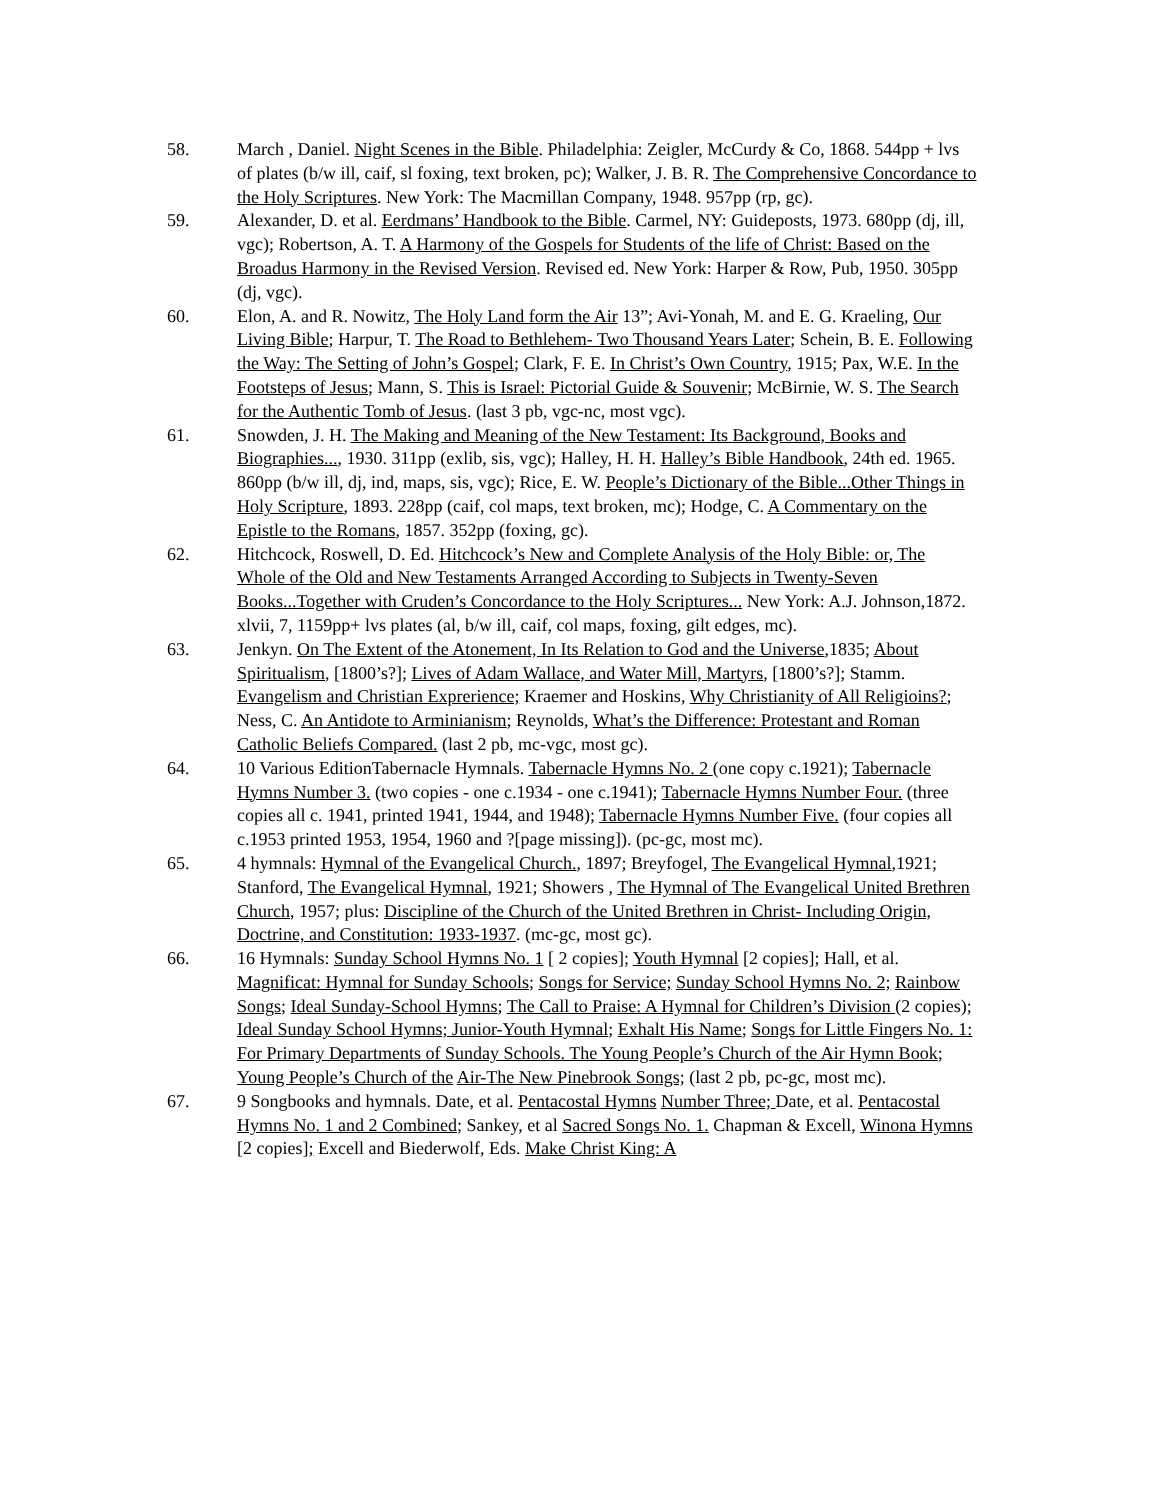58. March , Daniel. Night Scenes in the Bible. Philadelphia: Zeigler, McCurdy & Co, 1868. 544pp + lvs of plates (b/w ill, caif, sl foxing, text broken, pc); Walker, J. B. R. The Comprehensive Concordance to the Holy Scriptures. New York: The Macmillan Company, 1948. 957pp (rp, gc).
59. Alexander, D. et al. Eerdmans’ Handbook to the Bible. Carmel, NY: Guideposts, 1973. 680pp (dj, ill, vgc); Robertson, A. T. A Harmony of the Gospels for Students of the life of Christ: Based on the Broadus Harmony in the Revised Version. Revised ed. New York: Harper & Row, Pub, 1950. 305pp (dj, vgc).
60. Elon, A. and R. Nowitz, The Holy Land form the Air 13”; Avi-Yonah, M. and E. G. Kraeling, Our Living Bible; Harpur, T. The Road to Bethlehem- Two Thousand Years Later; Schein, B. E. Following the Way: The Setting of John’s Gospel; Clark, F. E. In Christ’s Own Country, 1915; Pax, W.E. In the Footsteps of Jesus; Mann, S. This is Israel: Pictorial Guide & Souvenir; McBirnie, W. S. The Search for the Authentic Tomb of Jesus. (last 3 pb, vgc-nc, most vgc).
61. Snowden, J. H. The Making and Meaning of the New Testament: Its Background, Books and Biographies..., 1930. 311pp (exlib, sis, vgc); Halley, H. H. Halley’s Bible Handbook, 24th ed. 1965. 860pp (b/w ill, dj, ind, maps, sis, vgc); Rice, E. W. People’s Dictionary of the Bible...Other Things in Holy Scripture, 1893. 228pp (caif, col maps, text broken, mc); Hodge, C. A Commentary on the Epistle to the Romans, 1857. 352pp (foxing, gc).
62. Hitchcock, Roswell, D. Ed. Hitchcock’s New and Complete Analysis of the Holy Bible: or, The Whole of the Old and New Testaments Arranged According to Subjects in Twenty-Seven Books...Together with Cruden’s Concordance to the Holy Scriptures... New York: A.J. Johnson,1872. xlvii, 7, 1159pp+ lvs plates (al, b/w ill, caif, col maps, foxing, gilt edges, mc).
63. Jenkyn. On The Extent of the Atonement, In Its Relation to God and the Universe,1835; About Spiritualism, [1800’s?]; Lives of Adam Wallace, and Water Mill, Martyrs, [1800’s?]; Stamm. Evangelism and Christian Exprerience; Kraemer and Hoskins, Why Christianity of All Religioins?; Ness, C. An Antidote to Arminianism; Reynolds, What’s the Difference: Protestant and Roman Catholic Beliefs Compared. (last 2 pb, mc-vgc, most gc).
64. 10 Various EditionTabernacle Hymnals. Tabernacle Hymns No. 2 (one copy c.1921); Tabernacle Hymns Number 3. (two copies - one c.1934 - one c.1941); Tabernacle Hymns Number Four. (three copies all c. 1941, printed 1941, 1944, and 1948); Tabernacle Hymns Number Five. (four copies all c.1953 printed 1953, 1954, 1960 and ?[page missing]). (pc-gc, most mc).
65. 4 hymnals: Hymnal of the Evangelical Church., 1897; Breyfogel, The Evangelical Hymnal,1921; Stanford, The Evangelical Hymnal, 1921; Showers , The Hymnal of The Evangelical United Brethren Church, 1957; plus: Discipline of the Church of the United Brethren in Christ- Including Origin, Doctrine, and Constitution: 1933-1937. (mc-gc, most gc).
66. 16 Hymnals: Sunday School Hymns No. 1 [ 2 copies]; Youth Hymnal [2 copies]; Hall, et al. Magnificat: Hymnal for Sunday Schools; Songs for Service; Sunday School Hymns No. 2; Rainbow Songs; Ideal Sunday-School Hymns; The Call to Praise: A Hymnal for Children’s Division (2 copies); Ideal Sunday School Hymns; Junior-Youth Hymnal; Exhalt His Name; Songs for Little Fingers No. 1: For Primary Departments of Sunday Schools. The Young People’s Church of the Air Hymn Book; Young People’s Church of the Air-The New Pinebrook Songs; (last 2 pb, pc-gc, most mc).
67. 9 Songbooks and hymnals. Date, et al. Pentacostal Hymns Number Three; Date, et al. Pentacostal Hymns No. 1 and 2 Combined; Sankey, et al Sacred Songs No. 1. Chapman & Excell, Winona Hymns [2 copies]; Excell and Biederwolf, Eds. Make Christ King: A